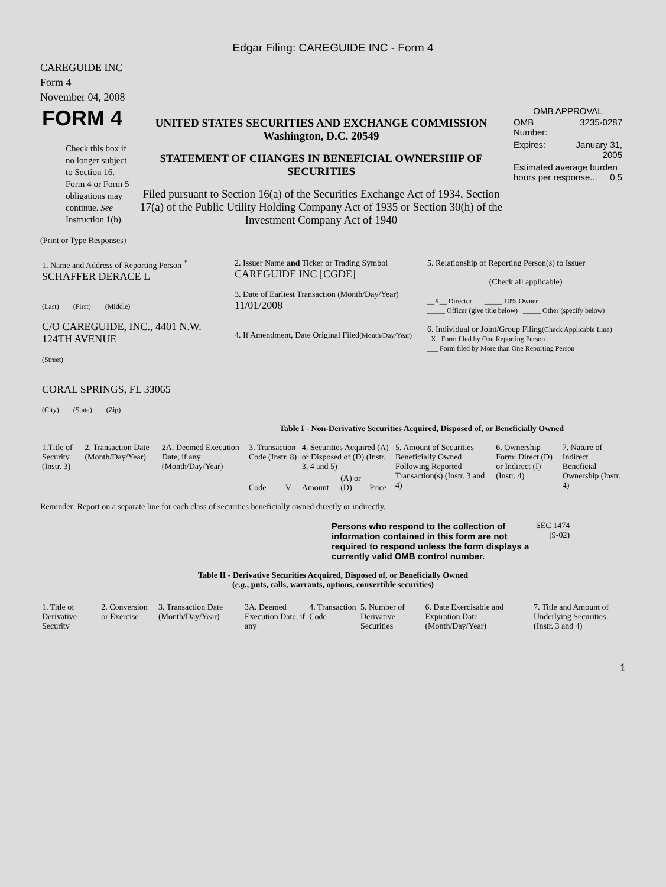Edgar Filing: CAREGUIDE INC - Form 4
CAREGUIDE INC
Form 4
November 04, 2008
| FORM 4 Check this box if no longer subject to Section 16. Form 4 or Form 5 obligations may continue. See Instruction 1(b). | UNITED STATES SECURITIES AND EXCHANGE COMMISSION Washington, D.C. 20549 STATEMENT OF CHANGES IN BENEFICIAL OWNERSHIP OF SECURITIES Filed pursuant to Section 16(a) of the Securities Exchange Act of 1934, Section 17(a) of the Public Utility Holding Company Act of 1935 or Section 30(h) of the Investment Company Act of 1940 | OMB APPROVAL / OMB Number: / 3235-0287 / / Expires: / January 31, 2005 / / Estimated average burden hours per response... 0.5 / / |
(Print or Type Responses)
| 1. Name and Address of Reporting Person <sup>*</sup> SCHAFFER DERACE L (Last) (First) (Middle) C/O CAREGUIDE, INC., 4401 N.W. 124TH AVENUE (Street) CORAL SPRINGS, FL 33065 (City) (State) (Zip) | 2. Issuer Name and Ticker or Trading Symbol CAREGUIDE INC [CGDE] 3. Date of Earliest Transaction (Month/Day/Year) 11/01/2008 4. If Amendment, Date Original Filed (Month/Day/Year) | 5. Relationship of Reporting Person(s) to Issuer (Check all applicable) __X__ Director _____ 10% Owner _____ Officer (give title below) _____ Other (specify below) 6. Individual or Joint/Group Filing (Check Applicable Line) _X_ Form filed by One Reporting Person ___ Form filed by More than One Reporting Person |
Table I - Non-Derivative Securities Acquired, Disposed of, or Beneficially Owned
| 1.Title of Security (Instr. 3) | 2. Transaction Date (Month/Day/Year) | 2A. Deemed Execution Date, if any (Month/Day/Year) | 3. Transaction Code (Instr. 8) | | 4. Securities Acquired (A) or Disposed of (D) (Instr. 3, 4 and 5) | | | 5. Amount of Securities Beneficially Owned Following Reported Transaction(s) (Instr. 3 and 4) | 6. Ownership Form: Direct (D) or Indirect (I) (Instr. 4) | 7. Nature of Indirect Beneficial Ownership (Instr. 4) |
| --- | --- | --- | --- | --- | --- | --- | --- | --- | --- | --- |
| | | | Code | V | Amount | (A) or (D) | Price | | | |
Reminder: Report on a separate line for each class of securities beneficially owned directly or indirectly.
| Persons who respond to the collection of information contained in this form are not required to respond unless the form displays a currently valid OMB control number. | SEC 1474 (9-02) |
Table II - Derivative Securities Acquired, Disposed of, or Beneficially Owned
(e.g., puts, calls, warrants, options, convertible securities)
| 1. Title of Derivative Security | 2. Conversion or Exercise | 3. Transaction Date (Month/Day/Year) | 3A. Deemed Execution Date, if any | 4. Transaction Code | 5. Number of Derivative Securities | 6. Date Exercisable and Expiration Date (Month/Day/Year) | 7. Title and Amount of Underlying Securities (Instr. 3 and 4) |
| --- | --- | --- | --- | --- | --- | --- | --- |
1